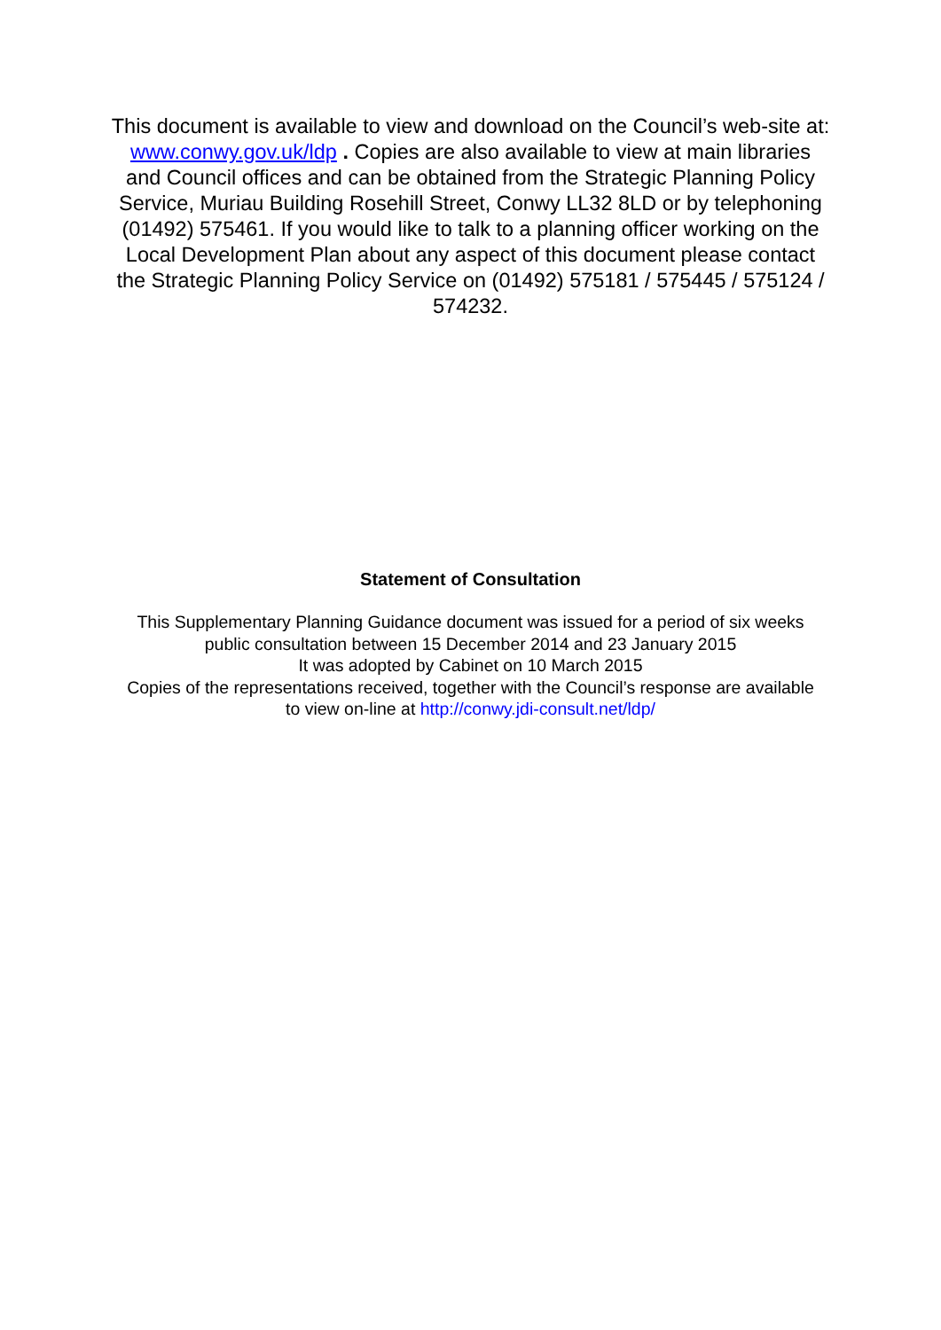This document is available to view and download on the Council’s web-site at: www.conwy.gov.uk/ldp . Copies are also available to view at main libraries and Council offices and can be obtained from the Strategic Planning Policy Service, Muriau Building Rosehill Street, Conwy LL32 8LD or by telephoning (01492) 575461. If you would like to talk to a planning officer working on the Local Development Plan about any aspect of this document please contact the Strategic Planning Policy Service on (01492) 575181 / 575445 / 575124 / 574232.
Statement of Consultation
This Supplementary Planning Guidance document was issued for a period of six weeks public consultation between 15 December 2014 and 23 January 2015
It was adopted by Cabinet on 10 March 2015
Copies of the representations received, together with the Council’s response are available to view on-line at http://conwy.jdi-consult.net/ldp/